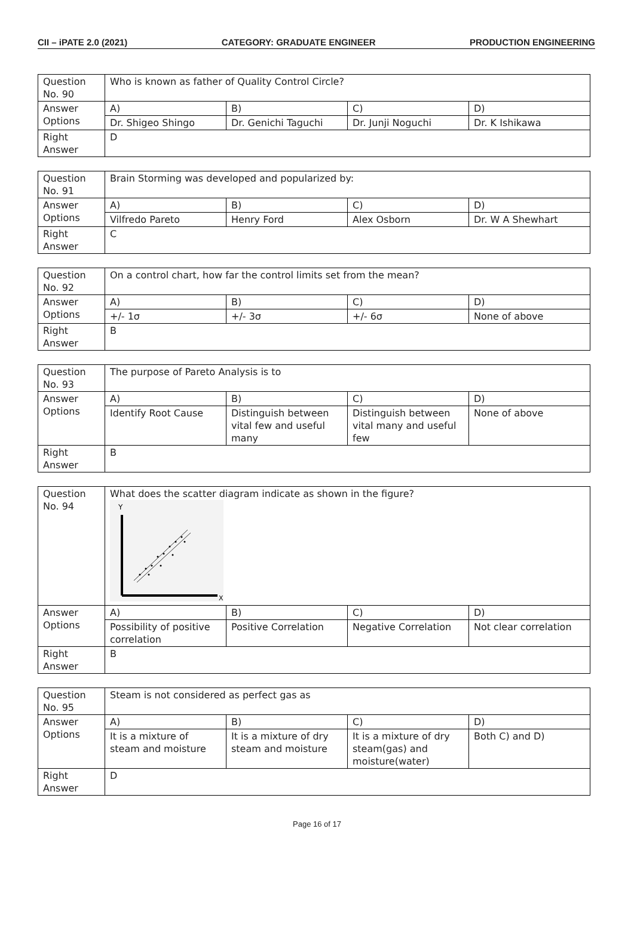CII – iPATE 2.0 (2021) CATEGORY: GRADUATE ENGINEER PRODUCTION ENGINEERING
| Question No. 90 | Who is known as father of Quality Control Circle? | | | |
| Answer Options | A) | B) | C) | D) |
| | Dr. Shigeo Shingo | Dr. Genichi Taguchi | Dr. Junji Noguchi | Dr. K Ishikawa |
| Right Answer | D | | | |
| Question No. 91 | Brain Storming was developed and popularized by: | | | |
| Answer Options | A) | B) | C) | D) |
| | Vilfredo Pareto | Henry Ford | Alex Osborn | Dr. W A Shewhart |
| Right Answer | C | | | |
| Question No. 92 | On a control chart, how far the control limits set from the mean? | | | |
| Answer Options | A) | B) | C) | D) |
| | +/- 1σ | +/- 3σ | +/- 6σ | None of above |
| Right Answer | B | | | |
| Question No. 93 | The purpose of Pareto Analysis is to | | | |
| Answer Options | A) | B) | C) | D) |
| | Identify Root Cause | Distinguish between vital few and useful many | Distinguish between vital many and useful few | None of above |
| Right Answer | B | | | |
| Question No. 94 | What does the scatter diagram indicate as shown in the figure? Y X | | | |
| Answer Options | A) | B) | C) | D) |
| | Possibility of positive correlation | Positive Correlation | Negative Correlation | Not clear correlation |
| Right Answer | B | | | |
| Question No. 95 | Steam is not considered as perfect gas as | | | |
| Answer Options | A) | B) | C) | D) |
| | It is a mixture of steam and moisture | It is a mixture of dry steam and moisture | It is a mixture of dry steam(gas) and moisture(water) | Both C) and D) |
| Right Answer | D | | | |
Page 16 of 17